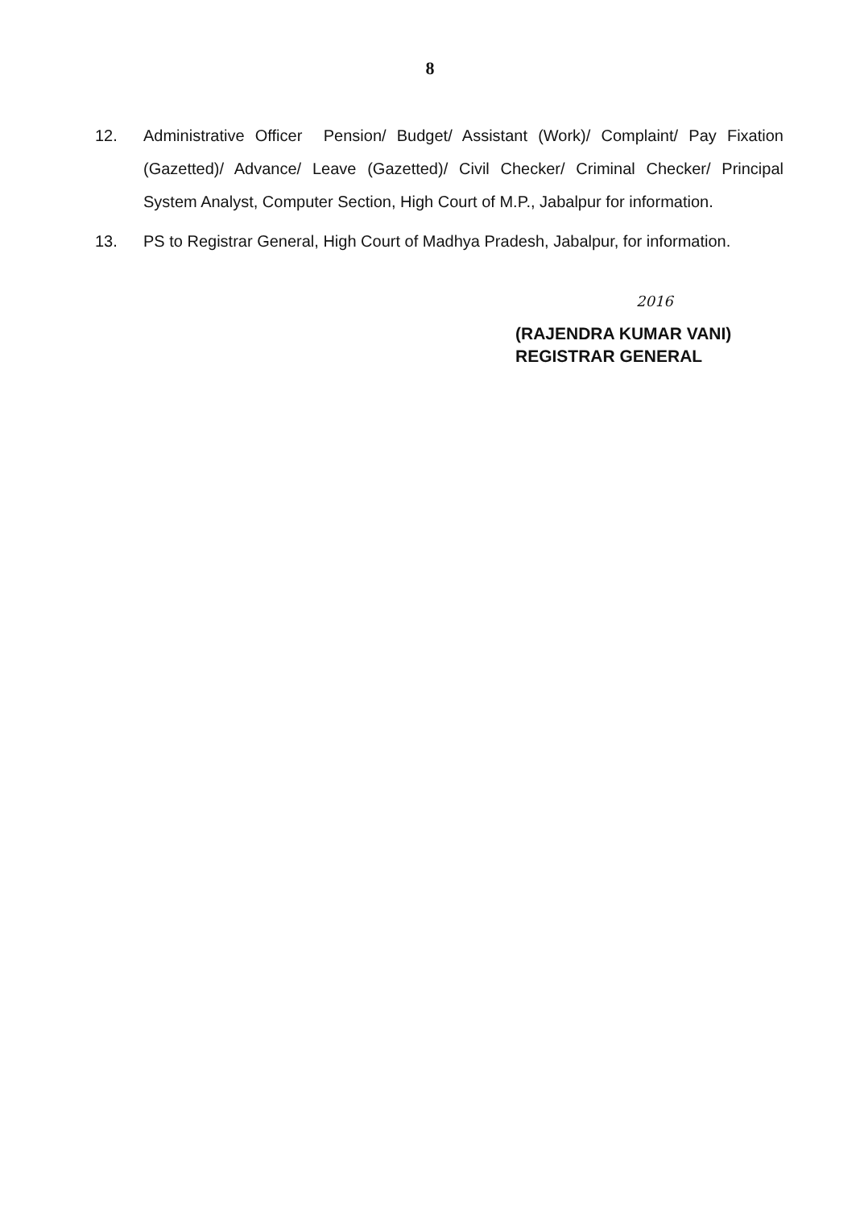8
12. Administrative Officer Pension/ Budget/ Assistant (Work)/ Complaint/ Pay Fixation (Gazetted)/ Advance/ Leave (Gazetted)/ Civil Checker/ Criminal Checker/ Principal System Analyst, Computer Section, High Court of M.P., Jabalpur for information.
13. PS to Registrar General, High Court of Madhya Pradesh, Jabalpur, for information.
2016
(RAJENDRA KUMAR VANI)
REGISTRAR GENERAL